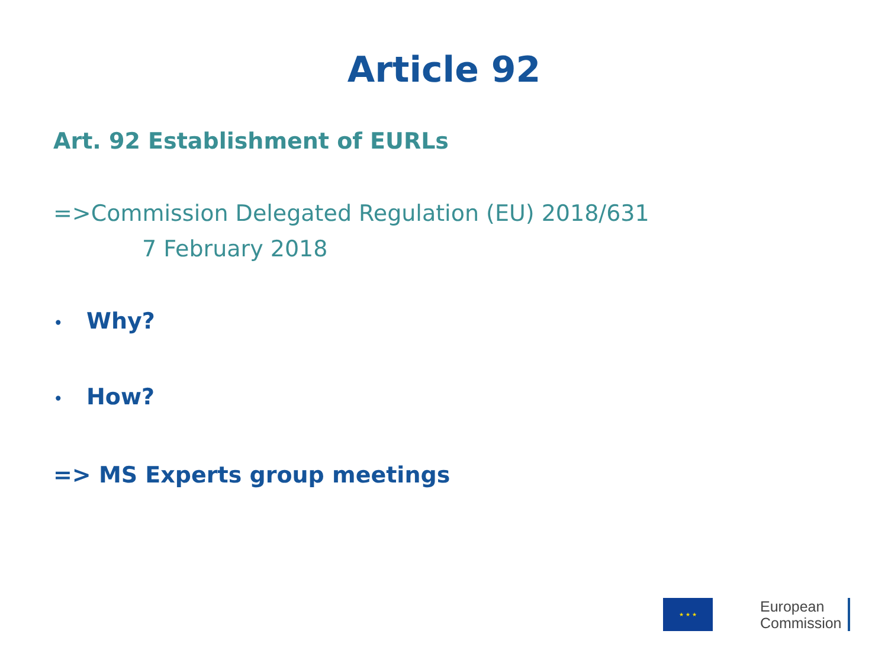Article 92
Art. 92 Establishment of EURLs
=>Commission Delegated Regulation (EU) 2018/631
7 February 2018
• Why?
• How?
=> MS Experts group meetings
★ ★ ★
European
Commission